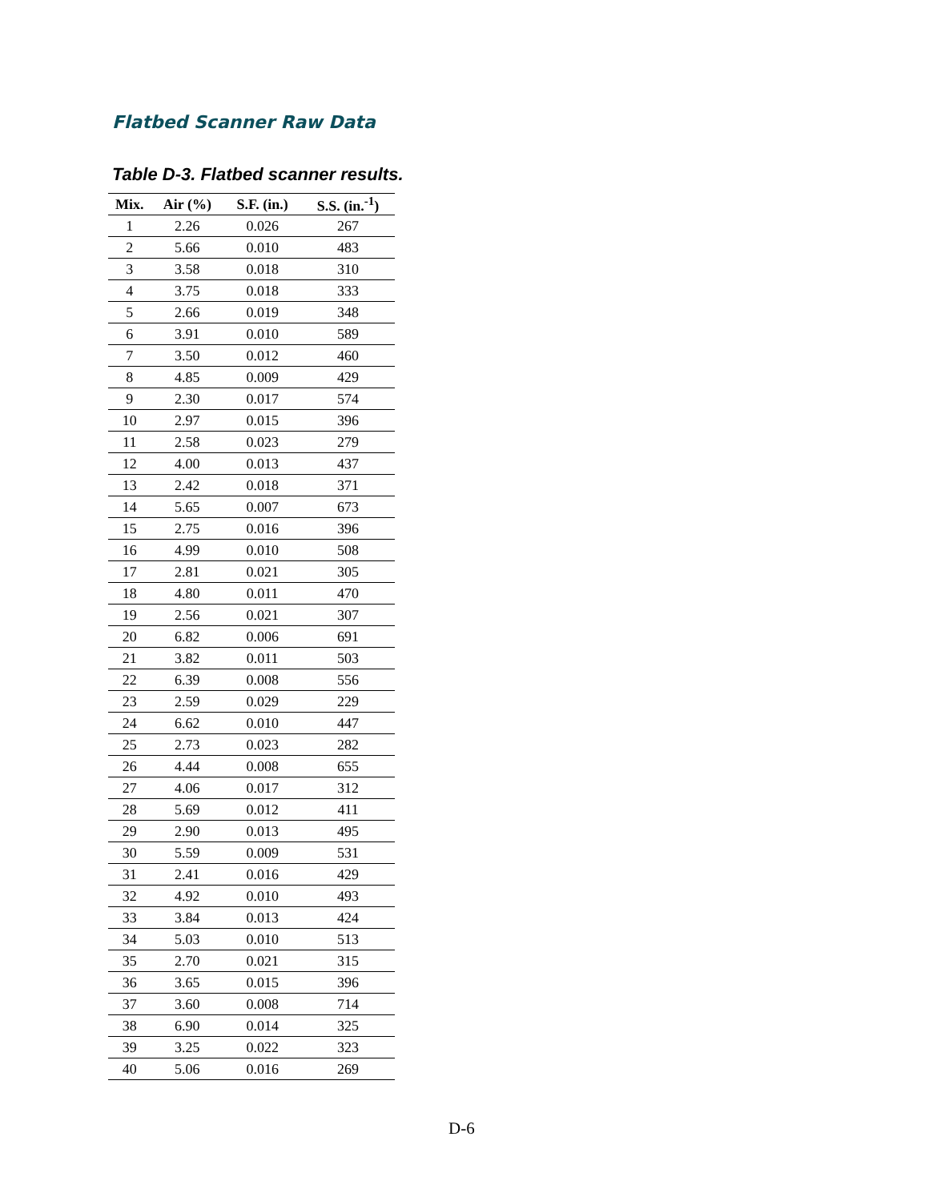Flatbed Scanner Raw Data
Table D-3. Flatbed scanner results.
| Mix. | Air (%) | S.F. (in.) | S.S. (in.<sup>-1</sup>) |
| --- | --- | --- | --- |
| 1 | 2.26 | 0.026 | 267 |
| 2 | 5.66 | 0.010 | 483 |
| 3 | 3.58 | 0.018 | 310 |
| 4 | 3.75 | 0.018 | 333 |
| 5 | 2.66 | 0.019 | 348 |
| 6 | 3.91 | 0.010 | 589 |
| 7 | 3.50 | 0.012 | 460 |
| 8 | 4.85 | 0.009 | 429 |
| 9 | 2.30 | 0.017 | 574 |
| 10 | 2.97 | 0.015 | 396 |
| 11 | 2.58 | 0.023 | 279 |
| 12 | 4.00 | 0.013 | 437 |
| 13 | 2.42 | 0.018 | 371 |
| 14 | 5.65 | 0.007 | 673 |
| 15 | 2.75 | 0.016 | 396 |
| 16 | 4.99 | 0.010 | 508 |
| 17 | 2.81 | 0.021 | 305 |
| 18 | 4.80 | 0.011 | 470 |
| 19 | 2.56 | 0.021 | 307 |
| 20 | 6.82 | 0.006 | 691 |
| 21 | 3.82 | 0.011 | 503 |
| 22 | 6.39 | 0.008 | 556 |
| 23 | 2.59 | 0.029 | 229 |
| 24 | 6.62 | 0.010 | 447 |
| 25 | 2.73 | 0.023 | 282 |
| 26 | 4.44 | 0.008 | 655 |
| 27 | 4.06 | 0.017 | 312 |
| 28 | 5.69 | 0.012 | 411 |
| 29 | 2.90 | 0.013 | 495 |
| 30 | 5.59 | 0.009 | 531 |
| 31 | 2.41 | 0.016 | 429 |
| 32 | 4.92 | 0.010 | 493 |
| 33 | 3.84 | 0.013 | 424 |
| 34 | 5.03 | 0.010 | 513 |
| 35 | 2.70 | 0.021 | 315 |
| 36 | 3.65 | 0.015 | 396 |
| 37 | 3.60 | 0.008 | 714 |
| 38 | 6.90 | 0.014 | 325 |
| 39 | 3.25 | 0.022 | 323 |
| 40 | 5.06 | 0.016 | 269 |
D-6